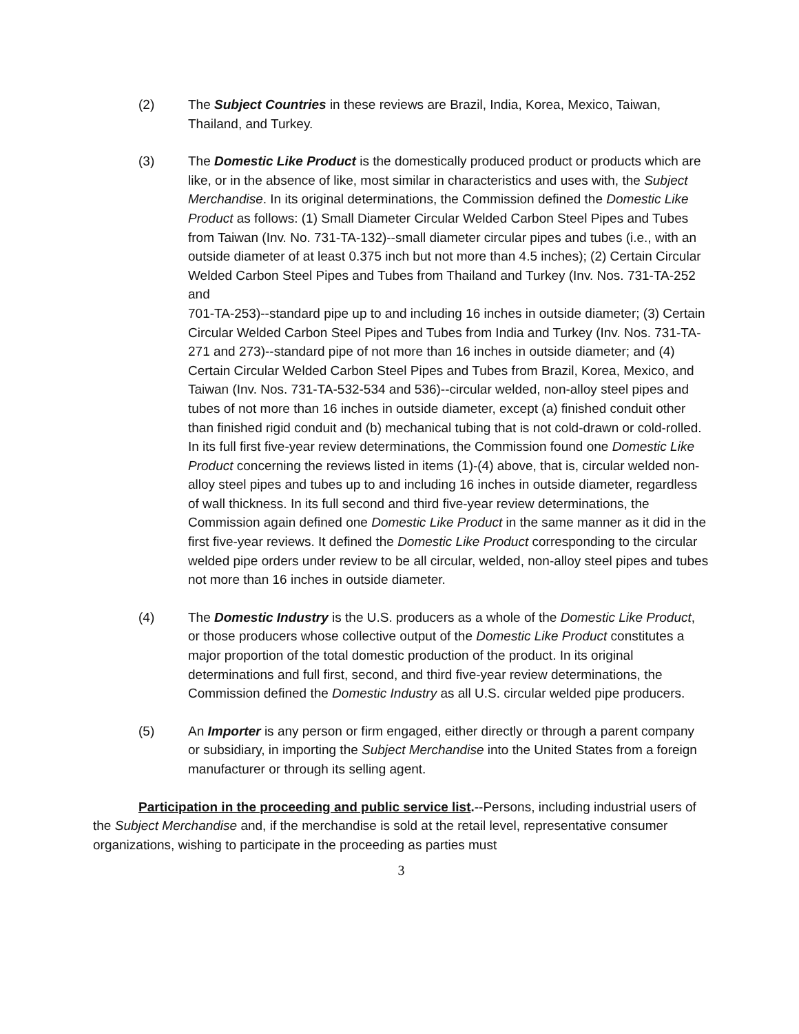(2) The Subject Countries in these reviews are Brazil, India, Korea, Mexico, Taiwan, Thailand, and Turkey.
(3) The Domestic Like Product is the domestically produced product or products which are like, or in the absence of like, most similar in characteristics and uses with, the Subject Merchandise. In its original determinations, the Commission defined the Domestic Like Product as follows: (1) Small Diameter Circular Welded Carbon Steel Pipes and Tubes from Taiwan (Inv. No. 731-TA-132)--small diameter circular pipes and tubes (i.e., with an outside diameter of at least 0.375 inch but not more than 4.5 inches); (2) Certain Circular Welded Carbon Steel Pipes and Tubes from Thailand and Turkey (Inv. Nos. 731-TA-252 and
701-TA-253)--standard pipe up to and including 16 inches in outside diameter; (3) Certain Circular Welded Carbon Steel Pipes and Tubes from India and Turkey (Inv. Nos. 731-TA-271 and 273)--standard pipe of not more than 16 inches in outside diameter; and (4) Certain Circular Welded Carbon Steel Pipes and Tubes from Brazil, Korea, Mexico, and Taiwan (Inv. Nos. 731-TA-532-534 and 536)--circular welded, non-alloy steel pipes and tubes of not more than 16 inches in outside diameter, except (a) finished conduit other than finished rigid conduit and (b) mechanical tubing that is not cold-drawn or cold-rolled. In its full first five-year review determinations, the Commission found one Domestic Like Product concerning the reviews listed in items (1)-(4) above, that is, circular welded non-alloy steel pipes and tubes up to and including 16 inches in outside diameter, regardless of wall thickness. In its full second and third five-year review determinations, the Commission again defined one Domestic Like Product in the same manner as it did in the first five-year reviews. It defined the Domestic Like Product corresponding to the circular welded pipe orders under review to be all circular, welded, non-alloy steel pipes and tubes not more than 16 inches in outside diameter.
(4) The Domestic Industry is the U.S. producers as a whole of the Domestic Like Product, or those producers whose collective output of the Domestic Like Product constitutes a major proportion of the total domestic production of the product. In its original determinations and full first, second, and third five-year review determinations, the Commission defined the Domestic Industry as all U.S. circular welded pipe producers.
(5) An Importer is any person or firm engaged, either directly or through a parent company or subsidiary, in importing the Subject Merchandise into the United States from a foreign manufacturer or through its selling agent.
Participation in the proceeding and public service list.--Persons, including industrial users of the Subject Merchandise and, if the merchandise is sold at the retail level, representative consumer organizations, wishing to participate in the proceeding as parties must
3